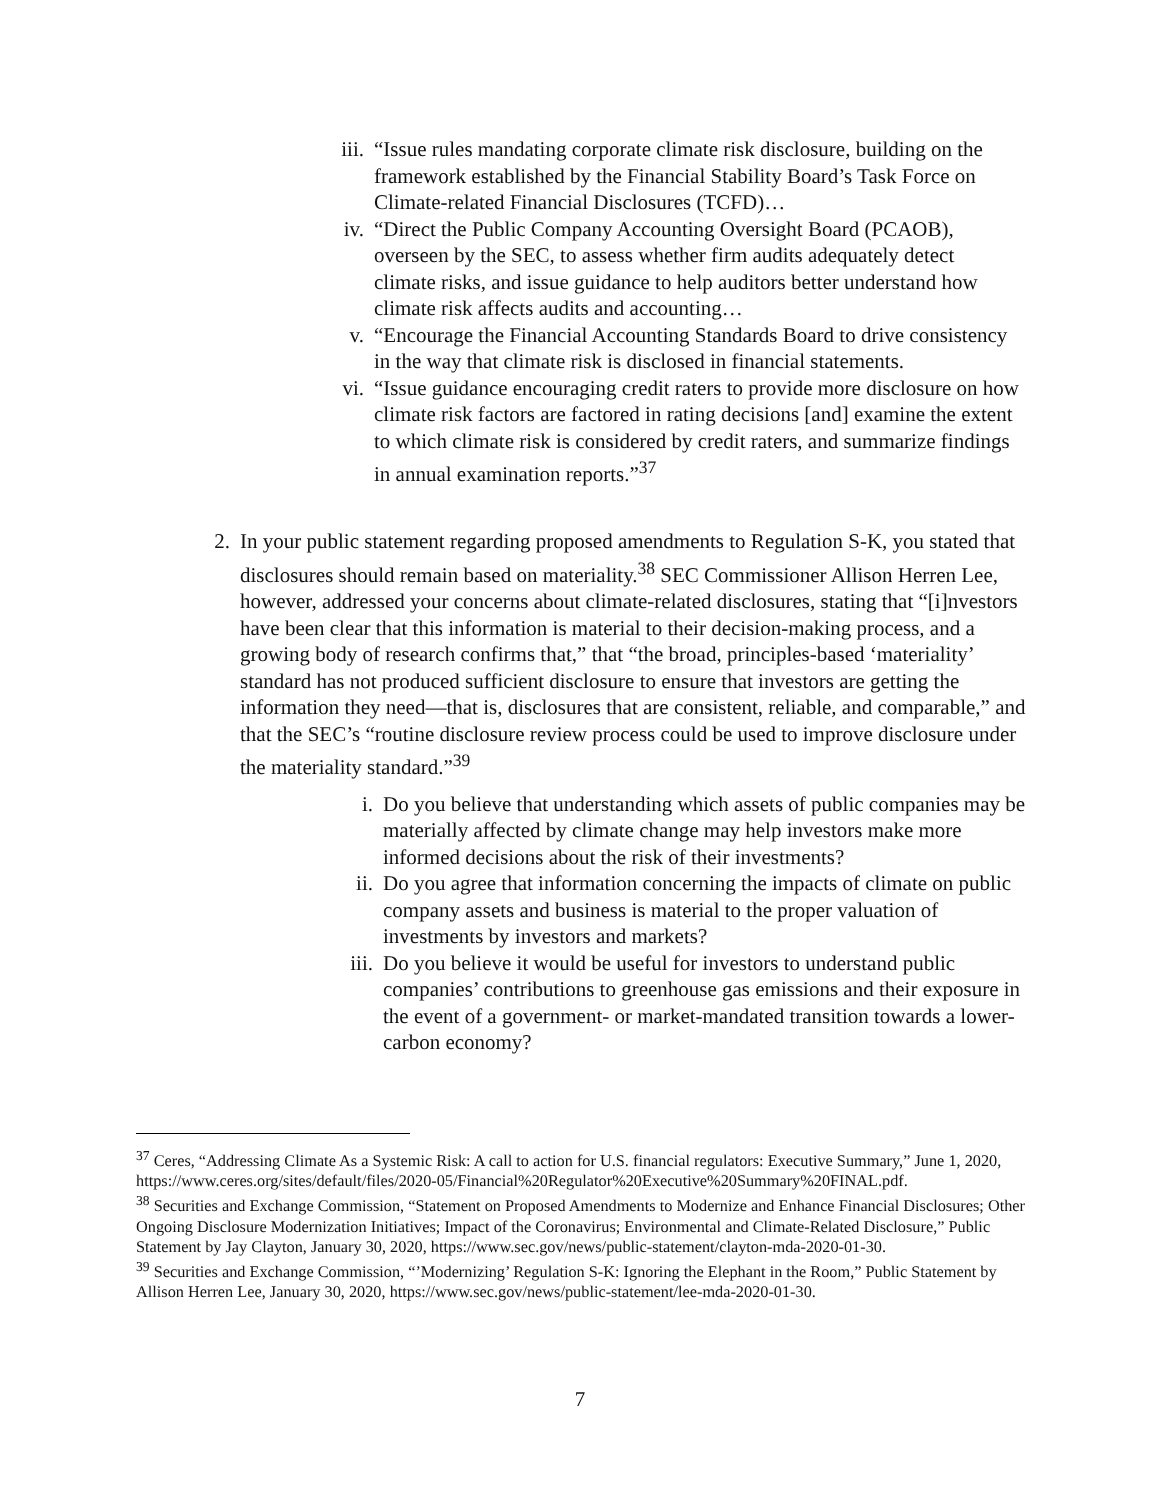iii. “Issue rules mandating corporate climate risk disclosure, building on the framework established by the Financial Stability Board’s Task Force on Climate-related Financial Disclosures (TCFD)…
iv. “Direct the Public Company Accounting Oversight Board (PCAOB), overseen by the SEC, to assess whether firm audits adequately detect climate risks, and issue guidance to help auditors better understand how climate risk affects audits and accounting…
v. “Encourage the Financial Accounting Standards Board to drive consistency in the way that climate risk is disclosed in financial statements.
vi. “Issue guidance encouraging credit raters to provide more disclosure on how climate risk factors are factored in rating decisions [and] examine the extent to which climate risk is considered by credit raters, and summarize findings in annual examination reports.”<sup>37</sup>
2. In your public statement regarding proposed amendments to Regulation S-K, you stated that disclosures should remain based on materiality.<sup>38</sup> SEC Commissioner Allison Herren Lee, however, addressed your concerns about climate-related disclosures, stating that “[i]nvestors have been clear that this information is material to their decision-making process, and a growing body of research confirms that,” that “the broad, principles-based ‘materiality’ standard has not produced sufficient disclosure to ensure that investors are getting the information they need—that is, disclosures that are consistent, reliable, and comparable,” and that the SEC’s “routine disclosure review process could be used to improve disclosure under the materiality standard.”<sup>39</sup>
i. Do you believe that understanding which assets of public companies may be materially affected by climate change may help investors make more informed decisions about the risk of their investments?
ii. Do you agree that information concerning the impacts of climate on public company assets and business is material to the proper valuation of investments by investors and markets?
iii. Do you believe it would be useful for investors to understand public companies’ contributions to greenhouse gas emissions and their exposure in the event of a government- or market-mandated transition towards a lower-carbon economy?
<sup>37</sup> Ceres, “Addressing Climate As a Systemic Risk: A call to action for U.S. financial regulators: Executive Summary,” June 1, 2020, https://www.ceres.org/sites/default/files/2020-05/Financial%20Regulator%20Executive%20Summary%20FINAL.pdf.
<sup>38</sup> Securities and Exchange Commission, “Statement on Proposed Amendments to Modernize and Enhance Financial Disclosures; Other Ongoing Disclosure Modernization Initiatives; Impact of the Coronavirus; Environmental and Climate-Related Disclosure,” Public Statement by Jay Clayton, January 30, 2020, https://www.sec.gov/news/public-statement/clayton-mda-2020-01-30.
<sup>39</sup> Securities and Exchange Commission, “’Modernizing’ Regulation S-K: Ignoring the Elephant in the Room,” Public Statement by Allison Herren Lee, January 30, 2020, https://www.sec.gov/news/public-statement/lee-mda-2020-01-30.
7